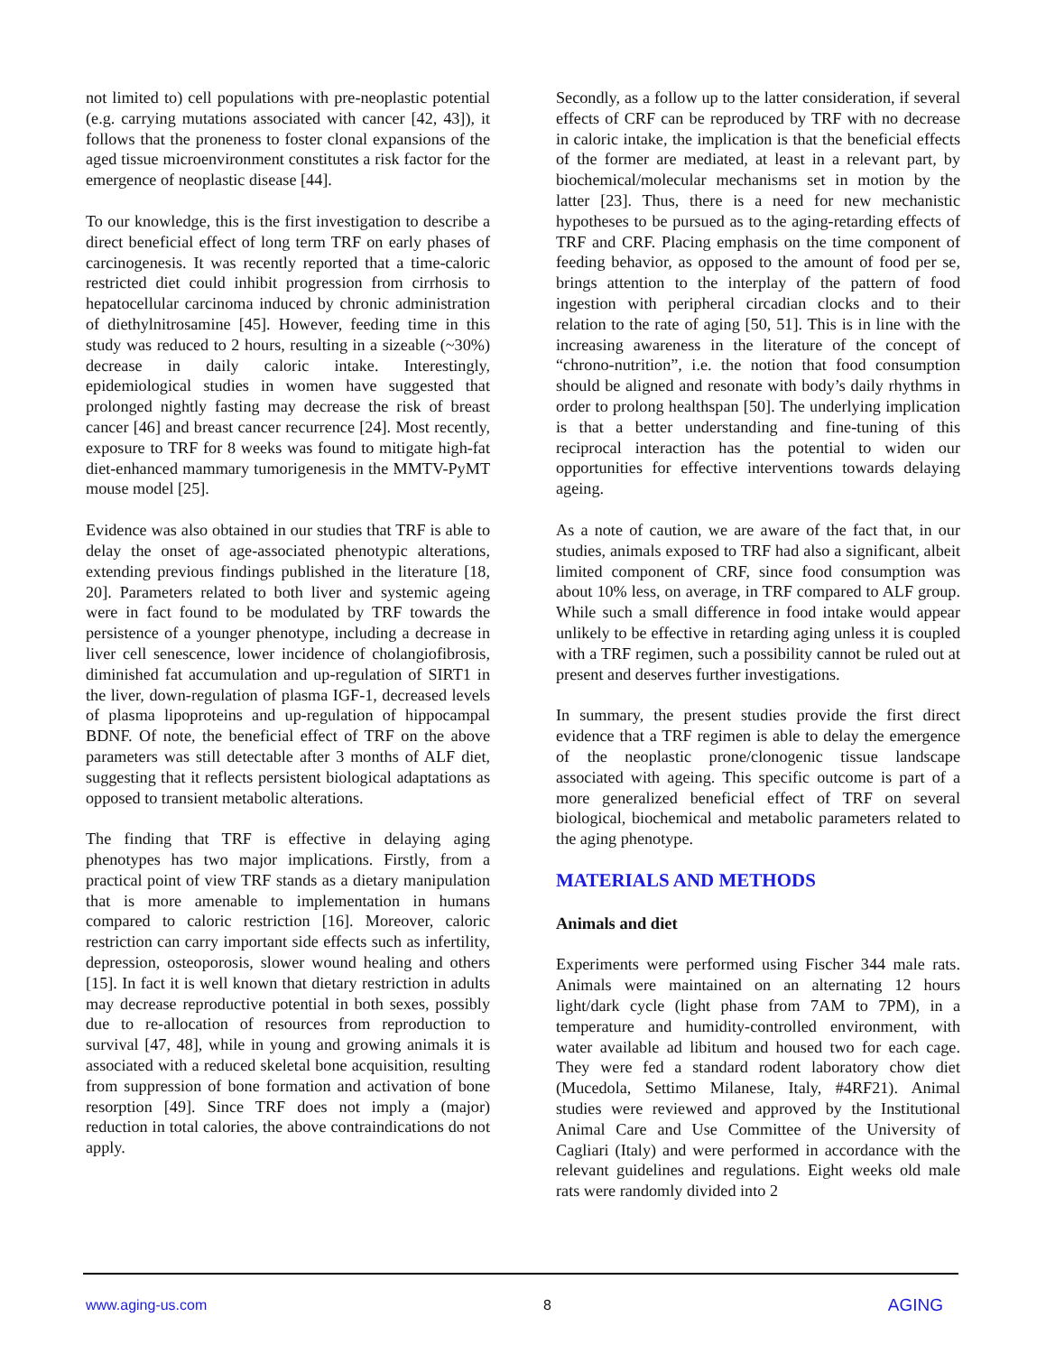not limited to) cell populations with pre-neoplastic potential (e.g. carrying mutations associated with cancer [42, 43]), it follows that the proneness to foster clonal expansions of the aged tissue microenvironment constitutes a risk factor for the emergence of neoplastic disease [44].
To our knowledge, this is the first investigation to describe a direct beneficial effect of long term TRF on early phases of carcinogenesis. It was recently reported that a time-caloric restricted diet could inhibit progression from cirrhosis to hepatocellular carcinoma induced by chronic administration of diethylnitrosamine [45]. However, feeding time in this study was reduced to 2 hours, resulting in a sizeable (~30%) decrease in daily caloric intake. Interestingly, epidemiological studies in women have suggested that prolonged nightly fasting may decrease the risk of breast cancer [46] and breast cancer recurrence [24]. Most recently, exposure to TRF for 8 weeks was found to mitigate high-fat diet-enhanced mammary tumorigenesis in the MMTV-PyMT mouse model [25].
Evidence was also obtained in our studies that TRF is able to delay the onset of age-associated phenotypic alterations, extending previous findings published in the literature [18, 20]. Parameters related to both liver and systemic ageing were in fact found to be modulated by TRF towards the persistence of a younger phenotype, including a decrease in liver cell senescence, lower incidence of cholangiofibrosis, diminished fat accumulation and up-regulation of SIRT1 in the liver, down-regulation of plasma IGF-1, decreased levels of plasma lipoproteins and up-regulation of hippocampal BDNF. Of note, the beneficial effect of TRF on the above parameters was still detectable after 3 months of ALF diet, suggesting that it reflects persistent biological adaptations as opposed to transient metabolic alterations.
The finding that TRF is effective in delaying aging phenotypes has two major implications. Firstly, from a practical point of view TRF stands as a dietary manipulation that is more amenable to implementation in humans compared to caloric restriction [16]. Moreover, caloric restriction can carry important side effects such as infertility, depression, osteoporosis, slower wound healing and others [15]. In fact it is well known that dietary restriction in adults may decrease reproductive potential in both sexes, possibly due to re-allocation of resources from reproduction to survival [47, 48], while in young and growing animals it is associated with a reduced skeletal bone acquisition, resulting from suppression of bone formation and activation of bone resorption [49]. Since TRF does not imply a (major) reduction in total calories, the above contraindications do not apply.
Secondly, as a follow up to the latter consideration, if several effects of CRF can be reproduced by TRF with no decrease in caloric intake, the implication is that the beneficial effects of the former are mediated, at least in a relevant part, by biochemical/molecular mechanisms set in motion by the latter [23]. Thus, there is a need for new mechanistic hypotheses to be pursued as to the aging-retarding effects of TRF and CRF. Placing emphasis on the time component of feeding behavior, as opposed to the amount of food per se, brings attention to the interplay of the pattern of food ingestion with peripheral circadian clocks and to their relation to the rate of aging [50, 51]. This is in line with the increasing awareness in the literature of the concept of “chrono-nutrition”, i.e. the notion that food consumption should be aligned and resonate with body’s daily rhythms in order to prolong healthspan [50]. The underlying implication is that a better understanding and fine-tuning of this reciprocal interaction has the potential to widen our opportunities for effective interventions towards delaying ageing.
As a note of caution, we are aware of the fact that, in our studies, animals exposed to TRF had also a significant, albeit limited component of CRF, since food consumption was about 10% less, on average, in TRF compared to ALF group. While such a small difference in food intake would appear unlikely to be effective in retarding aging unless it is coupled with a TRF regimen, such a possibility cannot be ruled out at present and deserves further investigations.
In summary, the present studies provide the first direct evidence that a TRF regimen is able to delay the emergence of the neoplastic prone/clonogenic tissue landscape associated with ageing. This specific outcome is part of a more generalized beneficial effect of TRF on several biological, biochemical and metabolic parameters related to the aging phenotype.
MATERIALS AND METHODS
Animals and diet
Experiments were performed using Fischer 344 male rats. Animals were maintained on an alternating 12 hours light/dark cycle (light phase from 7AM to 7PM), in a temperature and humidity-controlled environment, with water available ad libitum and housed two for each cage. They were fed a standard rodent laboratory chow diet (Mucedola, Settimo Milanese, Italy, #4RF21). Animal studies were reviewed and approved by the Institutional Animal Care and Use Committee of the University of Cagliari (Italy) and were performed in accordance with the relevant guidelines and regulations. Eight weeks old male rats were randomly divided into 2
www.aging-us.com 8 AGING